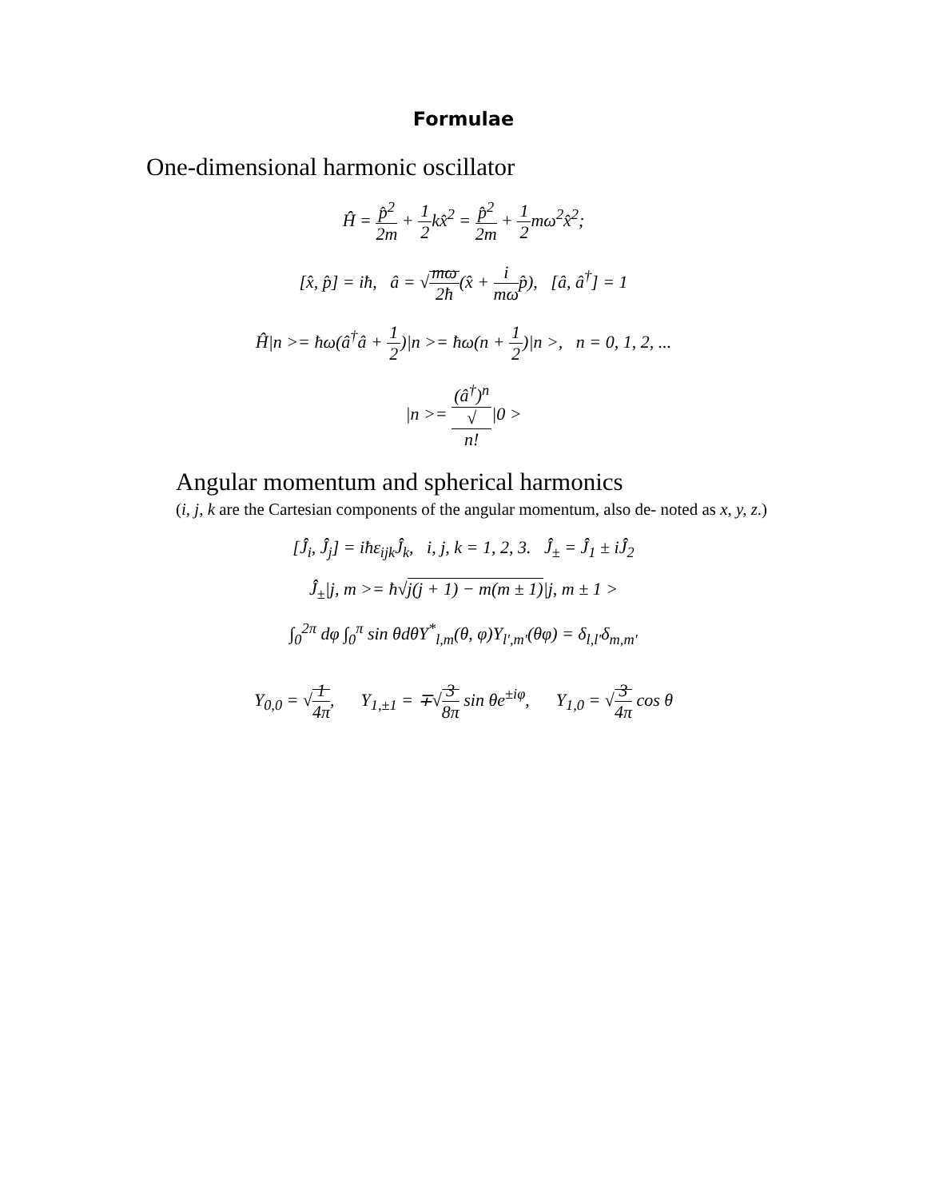Formulae
One-dimensional harmonic oscillator
Ĥ = p̂<sup>2</sup> 2m + 1 2kx̂<sup>2</sup> = p̂<sup>2</sup> 2m + 1 2mω<sup>2</sup>x̂<sup>2</sup>;
[x̂, p̂] = iħ, â = √mω 2ħ(x̂ + i mωp̂), [â, â<sup>†</sup>] = 1
Ĥ|n >= ħω(â<sup>†</sup>â + 1 2)|n >= ħω(n + 1 2)|n >, n = 0, 1, 2, ...
|n >= (â<sup>†</sup>)<sup>n</sup> √
n!|0 >
Angular momentum and spherical harmonics
(i, j, k are the Cartesian components of the angular momentum, also de- noted as x, y, z.)
[Ĵ<sub>i</sub>, Ĵ<sub>j</sub>] = iħε<sub>ijk</sub>Ĵ<sub>k</sub>, i, j, k = 1, 2, 3. Ĵ<sub>±</sub> = Ĵ<sub>1</sub> ± iĴ<sub>2</sub>
Ĵ<sub>±</sub>|j, m >= ħ√j(j + 1) − m(m ± 1)|j, m ± 1 >
∫<sub>0</sub><sup>2π</sup> dφ ∫<sub>0</sub><sup>π</sup> sin θdθY<sup>*</sup><sub>l,m</sub>(θ, φ)Y<sub>l′,m′</sub>(θφ) = δ<sub>l,l′</sub>δ<sub>m,m′</sub>
Y<sub>0,0</sub> = √1 4π, Y<sub>1,±1</sub> = ∓√3 8π sin θe<sup>±iφ</sup>, Y<sub>1,0</sub> = √3 4π cos θ